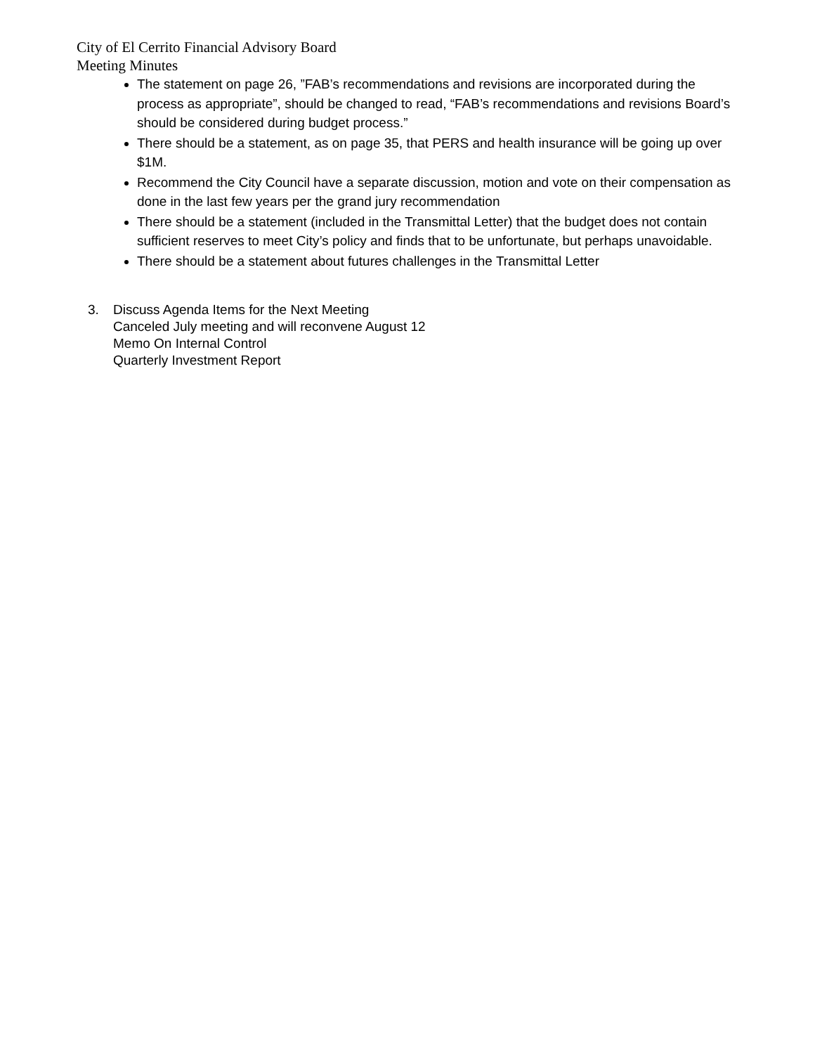City of El Cerrito Financial Advisory Board
Meeting Minutes
The statement on page 26, ”FAB’s recommendations and revisions are incorporated during the process as appropriate”, should be changed to read, “FAB’s recommendations and revisions Board’s should be considered during budget process.”
There should be a statement, as on page 35, that PERS and health insurance will be going up over $1M.
Recommend the City Council have a separate discussion, motion and vote on their compensation as done in the last few years per the grand jury recommendation
There should be a statement (included in the Transmittal Letter) that the budget does not contain sufficient reserves to meet City’s policy and finds that to be unfortunate, but perhaps unavoidable.
There should be a statement about futures challenges in the Transmittal Letter
3. Discuss Agenda Items for the Next Meeting
Canceled July meeting and will reconvene August 12
Memo On Internal Control
Quarterly Investment Report